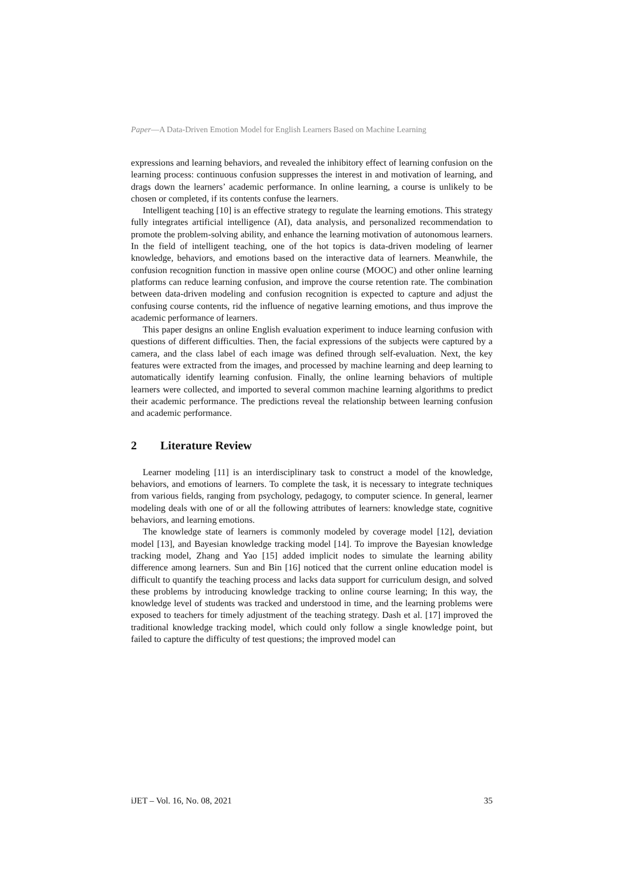Paper—A Data-Driven Emotion Model for English Learners Based on Machine Learning
expressions and learning behaviors, and revealed the inhibitory effect of learning confusion on the learning process: continuous confusion suppresses the interest in and motivation of learning, and drags down the learners’ academic performance. In online learning, a course is unlikely to be chosen or completed, if its contents confuse the learners.
Intelligent teaching [10] is an effective strategy to regulate the learning emotions. This strategy fully integrates artificial intelligence (AI), data analysis, and personalized recommendation to promote the problem-solving ability, and enhance the learning motivation of autonomous learners. In the field of intelligent teaching, one of the hot topics is data-driven modeling of learner knowledge, behaviors, and emotions based on the interactive data of learners. Meanwhile, the confusion recognition function in massive open online course (MOOC) and other online learning platforms can reduce learning confusion, and improve the course retention rate. The combination between data-driven modeling and confusion recognition is expected to capture and adjust the confusing course contents, rid the influence of negative learning emotions, and thus improve the academic performance of learners.
This paper designs an online English evaluation experiment to induce learning confusion with questions of different difficulties. Then, the facial expressions of the subjects were captured by a camera, and the class label of each image was defined through self-evaluation. Next, the key features were extracted from the images, and processed by machine learning and deep learning to automatically identify learning confusion. Finally, the online learning behaviors of multiple learners were collected, and imported to several common machine learning algorithms to predict their academic performance. The predictions reveal the relationship between learning confusion and academic performance.
2 Literature Review
Learner modeling [11] is an interdisciplinary task to construct a model of the knowledge, behaviors, and emotions of learners. To complete the task, it is necessary to integrate techniques from various fields, ranging from psychology, pedagogy, to computer science. In general, learner modeling deals with one of or all the following attributes of learners: knowledge state, cognitive behaviors, and learning emotions.
The knowledge state of learners is commonly modeled by coverage model [12], deviation model [13], and Bayesian knowledge tracking model [14]. To improve the Bayesian knowledge tracking model, Zhang and Yao [15] added implicit nodes to simulate the learning ability difference among learners. Sun and Bin [16] noticed that the current online education model is difficult to quantify the teaching process and lacks data support for curriculum design, and solved these problems by introducing knowledge tracking to online course learning; In this way, the knowledge level of students was tracked and understood in time, and the learning problems were exposed to teachers for timely adjustment of the teaching strategy. Dash et al. [17] improved the traditional knowledge tracking model, which could only follow a single knowledge point, but failed to capture the difficulty of test questions; the improved model can
iJET – Vol. 16, No. 08, 2021 35